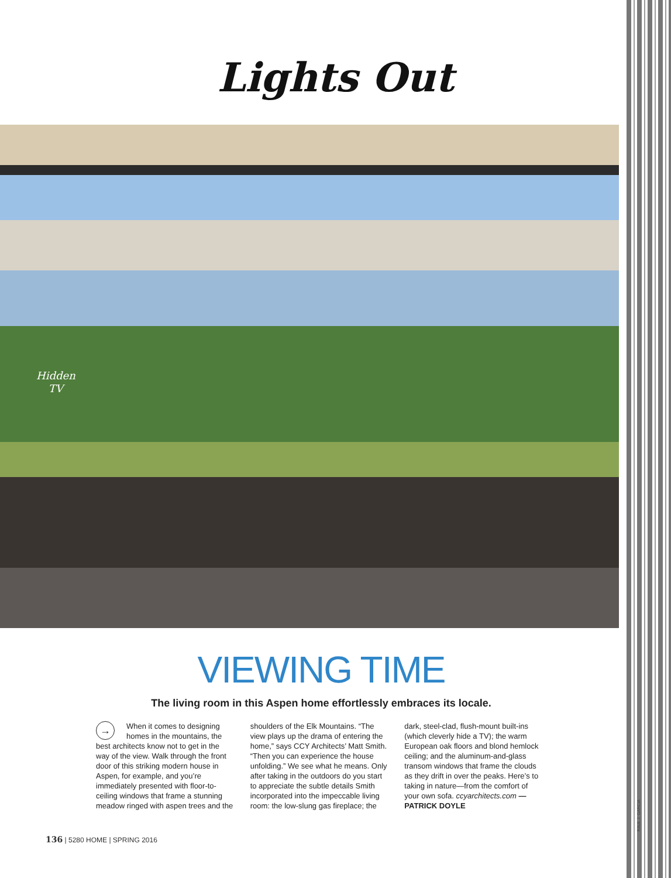Lights Out
Hidden
TV
VIEWING TIME
The living room in this Aspen home effortlessly embraces its locale.
→ When it comes to designing homes in the mountains, the best architects know not to get in the way of the view. Walk through the front door of this striking modern house in Aspen, for example, and you’re immediately presented with floor-to-ceiling windows that frame a stunning meadow ringed with aspen trees and the shoulders of the Elk Mountains. “The view plays up the drama of entering the home,” says CCY Architects’ Matt Smith. “Then you can experience the house unfolding.” We see what he means. Only after taking in the outdoors do you start to appreciate the subtle details Smith incorporated into the impeccable living room: the low-slung gas fireplace; the dark, steel-clad, flush-mount built-ins (which cleverly hide a TV); the warm European oak floors and blond hemlock ceiling; and the aluminum-and-glass transom windows that frame the clouds as they drift in over the peaks. Here’s to taking in nature—from the comfort of your own sofa. ccyarchitects.com —PATRICK DOYLE
136 | 5280 HOME | SPRING 2016
RAUL J. GARCIA